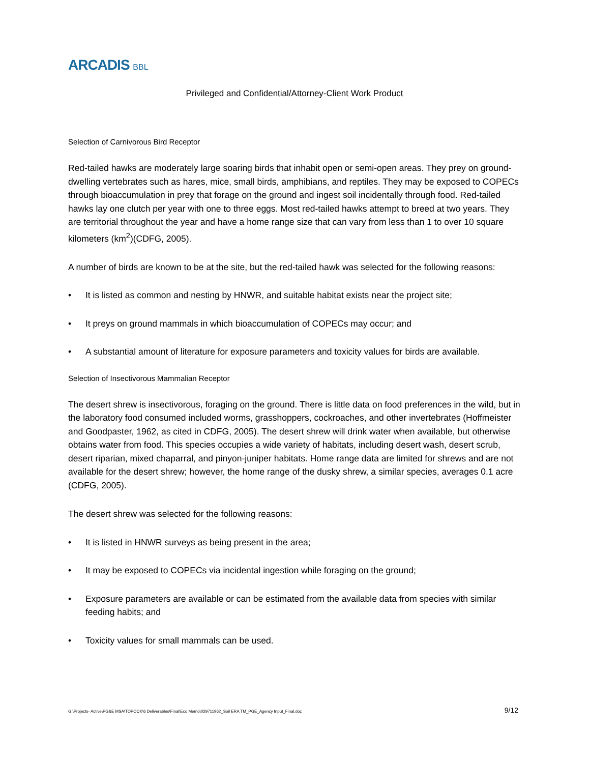ARCADIS BBL
Privileged and Confidential/Attorney-Client Work Product
Selection of Carnivorous Bird Receptor
Red-tailed hawks are moderately large soaring birds that inhabit open or semi-open areas. They prey on ground-dwelling vertebrates such as hares, mice, small birds, amphibians, and reptiles. They may be exposed to COPECs through bioaccumulation in prey that forage on the ground and ingest soil incidentally through food. Red-tailed hawks lay one clutch per year with one to three eggs. Most red-tailed hawks attempt to breed at two years. They are territorial throughout the year and have a home range size that can vary from less than 1 to over 10 square kilometers (km<sup>2</sup>)(CDFG, 2005).
A number of birds are known to be at the site, but the red-tailed hawk was selected for the following reasons:
• It is listed as common and nesting by HNWR, and suitable habitat exists near the project site;
• It preys on ground mammals in which bioaccumulation of COPECs may occur; and
• A substantial amount of literature for exposure parameters and toxicity values for birds are available.
Selection of Insectivorous Mammalian Receptor
The desert shrew is insectivorous, foraging on the ground. There is little data on food preferences in the wild, but in the laboratory food consumed included worms, grasshoppers, cockroaches, and other invertebrates (Hoffmeister and Goodpaster, 1962, as cited in CDFG, 2005). The desert shrew will drink water when available, but otherwise obtains water from food. This species occupies a wide variety of habitats, including desert wash, desert scrub, desert riparian, mixed chaparral, and pinyon-juniper habitats. Home range data are limited for shrews and are not available for the desert shrew; however, the home range of the dusky shrew, a similar species, averages 0.1 acre (CDFG, 2005).
The desert shrew was selected for the following reasons:
• It is listed in HNWR surveys as being present in the area;
• It may be exposed to COPECs via incidental ingestion while foraging on the ground;
• Exposure parameters are available or can be estimated from the available data from species with similar feeding habits; and
• Toxicity values for small mammals can be used.
G:\Projects- Active\PG&E MSA\TOPOCK\6 Deliverables\Final\Eco Memo\029711962_Soil ERA TM_PGE_Agency Input_Final.doc 9/12